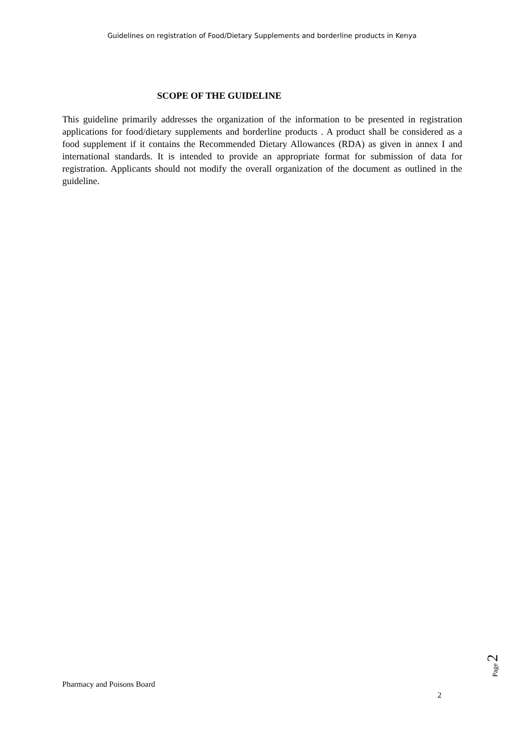Guidelines on registration of Food/Dietary Supplements and borderline products in Kenya
SCOPE OF THE GUIDELINE
This guideline primarily addresses the organization of the information to be presented in registration applications for food/dietary supplements and borderline products . A product shall be considered as a food supplement if it contains the Recommended Dietary Allowances (RDA) as given in annex I and international standards. It is intended to provide an appropriate format for submission of data for registration. Applicants should not modify the overall organization of the document as outlined in the guideline.
Page 2
Pharmacy and Poisons Board
2